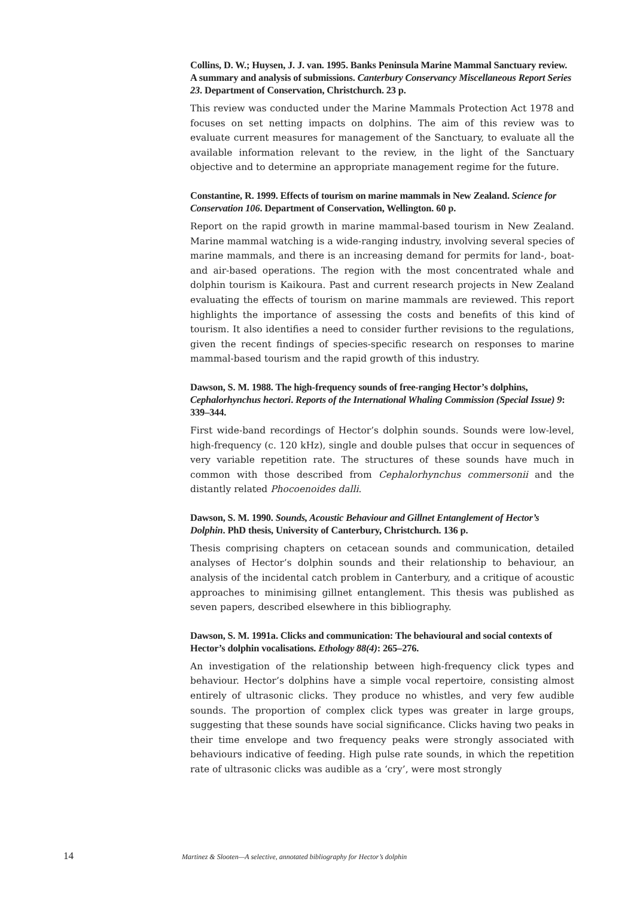Collins, D. W.; Huysen, J. J. van. 1995. Banks Peninsula Marine Mammal Sanctuary review. A summary and analysis of submissions. Canterbury Conservancy Miscellaneous Report Series 23. Department of Conservation, Christchurch. 23 p.
This review was conducted under the Marine Mammals Protection Act 1978 and focuses on set netting impacts on dolphins. The aim of this review was to evaluate current measures for management of the Sanctuary, to evaluate all the available information relevant to the review, in the light of the Sanctuary objective and to determine an appropriate management regime for the future.
Constantine, R. 1999. Effects of tourism on marine mammals in New Zealand. Science for Conservation 106. Department of Conservation, Wellington. 60 p.
Report on the rapid growth in marine mammal-based tourism in New Zealand. Marine mammal watching is a wide-ranging industry, involving several species of marine mammals, and there is an increasing demand for permits for land-, boat- and air-based operations. The region with the most concentrated whale and dolphin tourism is Kaikoura. Past and current research projects in New Zealand evaluating the effects of tourism on marine mammals are reviewed. This report highlights the importance of assessing the costs and benefits of this kind of tourism. It also identifies a need to consider further revisions to the regulations, given the recent findings of species-specific research on responses to marine mammal-based tourism and the rapid growth of this industry.
Dawson, S. M. 1988. The high-frequency sounds of free-ranging Hector’s dolphins, Cephalorhynchus hectori. Reports of the International Whaling Commission (Special Issue) 9: 339–344.
First wide-band recordings of Hector’s dolphin sounds. Sounds were low-level, high-frequency (c. 120 kHz), single and double pulses that occur in sequences of very variable repetition rate. The structures of these sounds have much in common with those described from Cephalorhynchus commersonii and the distantly related Phocoenoides dalli.
Dawson, S. M. 1990. Sounds, Acoustic Behaviour and Gillnet Entanglement of Hector’s Dolphin. PhD thesis, University of Canterbury, Christchurch. 136 p.
Thesis comprising chapters on cetacean sounds and communication, detailed analyses of Hector’s dolphin sounds and their relationship to behaviour, an analysis of the incidental catch problem in Canterbury, and a critique of acoustic approaches to minimising gillnet entanglement. This thesis was published as seven papers, described elsewhere in this bibliography.
Dawson, S. M. 1991a. Clicks and communication: The behavioural and social contexts of Hector’s dolphin vocalisations. Ethology 88(4): 265–276.
An investigation of the relationship between high-frequency click types and behaviour. Hector’s dolphins have a simple vocal repertoire, consisting almost entirely of ultrasonic clicks. They produce no whistles, and very few audible sounds. The proportion of complex click types was greater in large groups, suggesting that these sounds have social significance. Clicks having two peaks in their time envelope and two frequency peaks were strongly associated with behaviours indicative of feeding. High pulse rate sounds, in which the repetition rate of ultrasonic clicks was audible as a ‘cry’, were most strongly
14 Martinez & Slooten—A selective, annotated bibliography for Hector’s dolphin